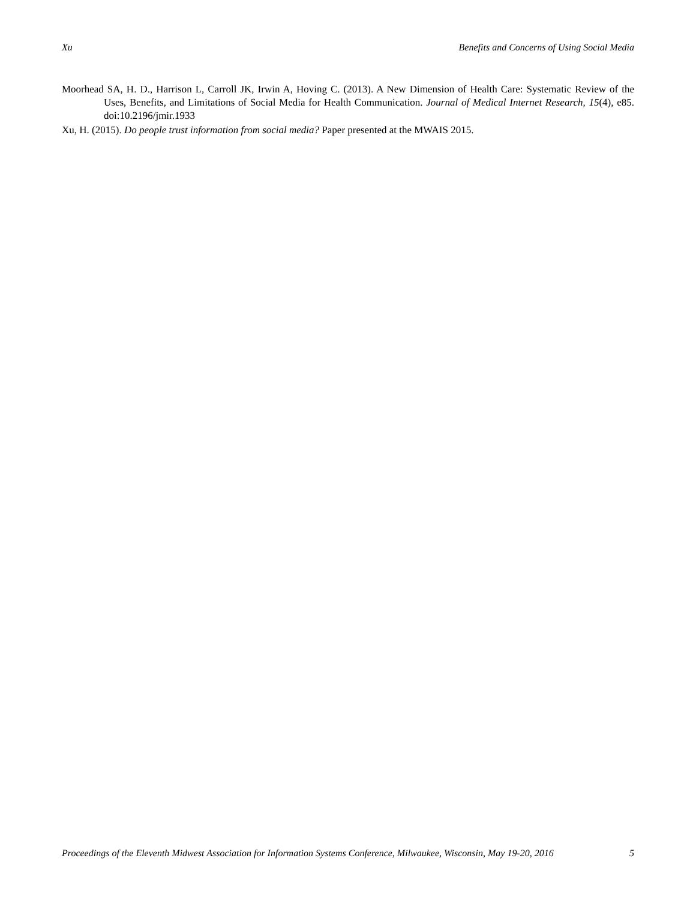Xu Benefits and Concerns of Using Social Media
Moorhead SA, H. D., Harrison L, Carroll JK, Irwin A, Hoving C. (2013). A New Dimension of Health Care: Systematic Review of the Uses, Benefits, and Limitations of Social Media for Health Communication. Journal of Medical Internet Research, 15(4), e85. doi:10.2196/jmir.1933
Xu, H. (2015). Do people trust information from social media? Paper presented at the MWAIS 2015.
Proceedings of the Eleventh Midwest Association for Information Systems Conference, Milwaukee, Wisconsin, May 19-20, 2016 5